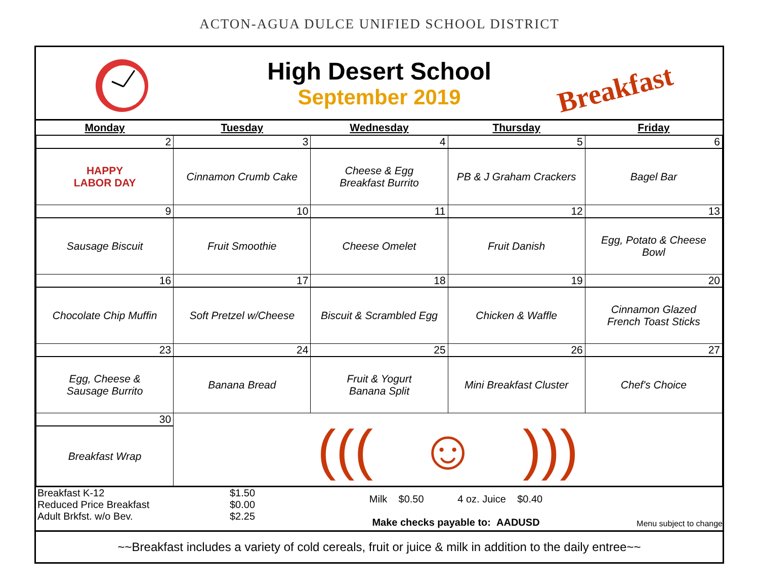ACTON-AGUA DULCE UNIFIED SCHOOL DISTRICT
High Desert School
September 2019
Breakfast
| Monday | Tuesday | Wednesday | Thursday | Friday |
| --- | --- | --- | --- | --- |
| 2 | 3 | 4 | 5 | 6 |
| HAPPY LABOR DAY | Cinnamon Crumb Cake | Cheese & Egg Breakfast Burrito | PB & J Graham Crackers | Bagel Bar |
| 9 | 10 | 11 | 12 | 13 |
| Sausage Biscuit | Fruit Smoothie | Cheese Omelet | Fruit Danish | Egg, Potato & Cheese Bowl |
| 16 | 17 | 18 | 19 | 20 |
| Chocolate Chip Muffin | Soft Pretzel w/Cheese | Biscuit & Scrambled Egg | Chicken & Waffle | Cinnamon Glazed French Toast Sticks |
| 23 | 24 | 25 | 26 | 27 |
| Egg, Cheese & Sausage Burrito | Banana Bread | Fruit & Yogurt Banana Split | Mini Breakfast Cluster | Chef's Choice |
| 30 | ((( ☺ ))) | | | |
| Breakfast Wrap | | | | |
Breakfast K-12
Reduced Price Breakfast
Adult Brkfst. w/o Bev.
$1.50
$0.00
$2.25
Milk $0.50 4 oz. Juice $0.40
Make checks payable to: AADUSD
Menu subject to change
~~Breakfast includes a variety of cold cereals, fruit or juice & milk in addition to the daily entree~~